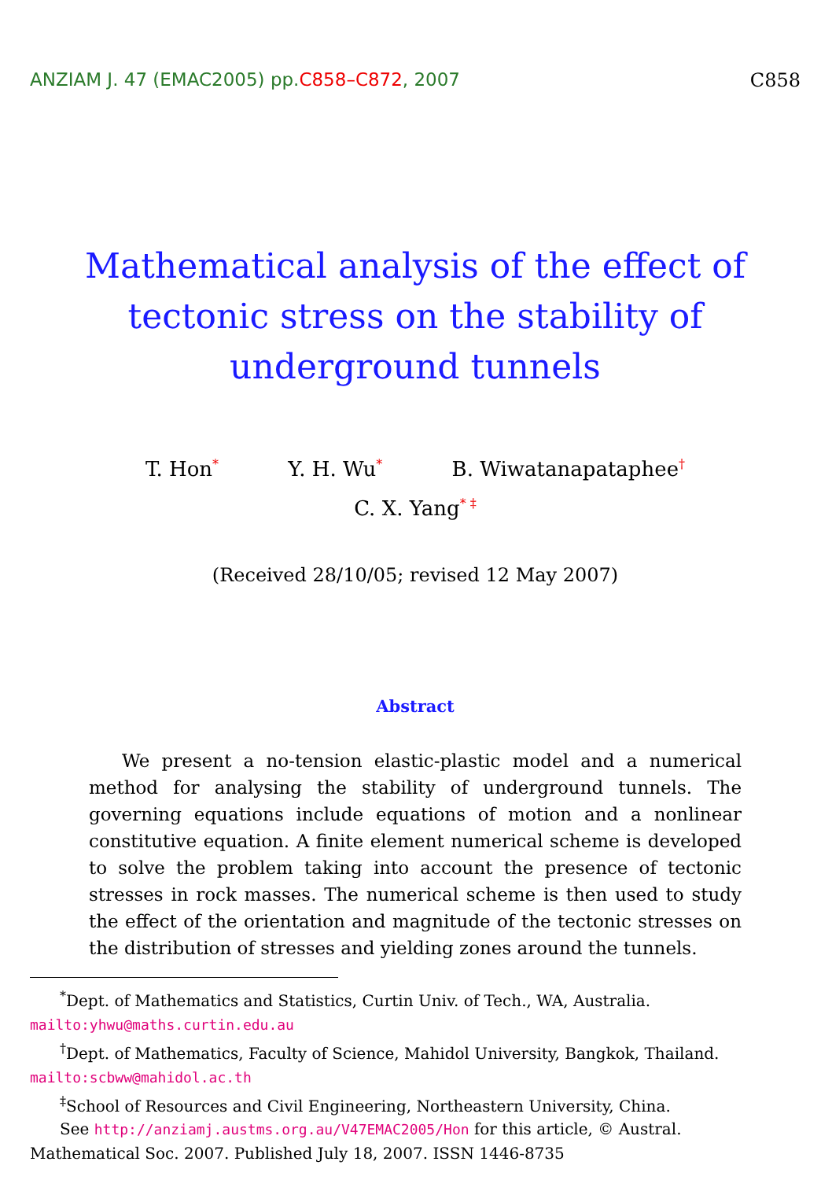ANZIAM J. 47 (EMAC2005) pp.C858–C872, 2007
C858
Mathematical analysis of the effect of tectonic stress on the stability of underground tunnels
T. Hon<sup>*</sup> Y. H. Wu<sup>*</sup> B. Wiwatanapataphee<sup>†</sup>
C. X. Yang<sup>* ‡</sup>
(Received 28/10/05; revised 12 May 2007)
Abstract
We present a no-tension elastic-plastic model and a numerical method for analysing the stability of underground tunnels. The governing equations include equations of motion and a nonlinear constitutive equation. A finite element numerical scheme is developed to solve the problem taking into account the presence of tectonic stresses in rock masses. The numerical scheme is then used to study the effect of the orientation and magnitude of the tectonic stresses on the distribution of stresses and yielding zones around the tunnels.
<sup>*</sup> Dept. of Mathematics and Statistics, Curtin Univ. of Tech., WA, Australia.
mailto:yhwu@maths.curtin.edu.au
<sup>†</sup> Dept. of Mathematics, Faculty of Science, Mahidol University, Bangkok, Thailand.
mailto:scbww@mahidol.ac.th
<sup>‡</sup> School of Resources and Civil Engineering, Northeastern University, China.
See http://anziamj.austms.org.au/V47EMAC2005/Hon for this article, © Austral.
Mathematical Soc. 2007. Published July 18, 2007. ISSN 1446-8735